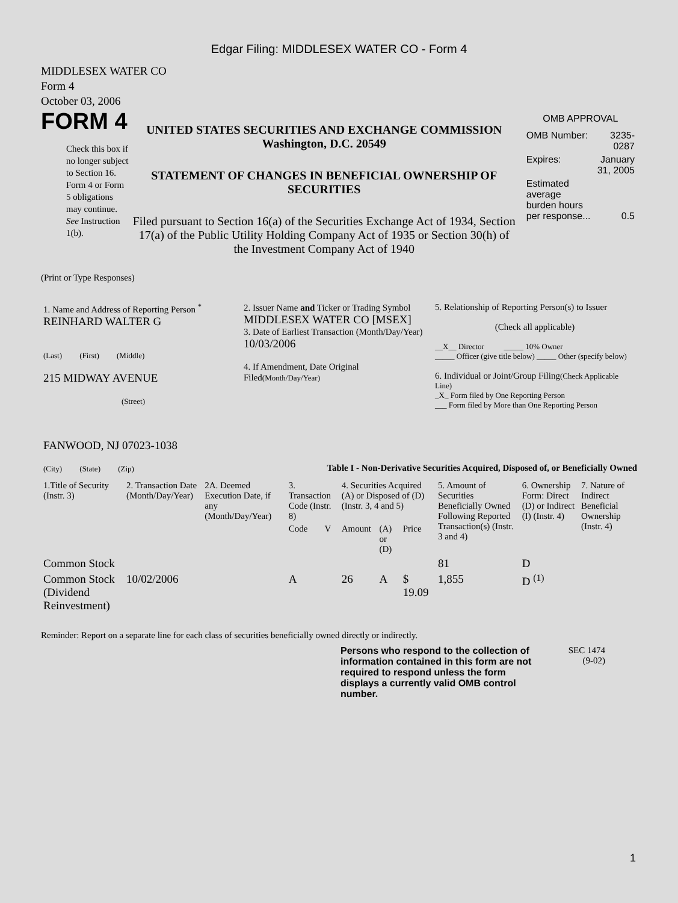Edgar Filing: MIDDLESEX WATER CO - Form 4
MIDDLESEX WATER CO
Form 4
October 03, 2006
FORM 4
Check this box if no longer subject to Section 16. Form 4 or Form 5 obligations may continue. See Instruction 1(b).
UNITED STATES SECURITIES AND EXCHANGE COMMISSION
Washington, D.C. 20549
STATEMENT OF CHANGES IN BENEFICIAL OWNERSHIP OF SECURITIES
Filed pursuant to Section 16(a) of the Securities Exchange Act of 1934, Section 17(a) of the Public Utility Holding Company Act of 1935 or Section 30(h) of the Investment Company Act of 1940
OMB APPROVAL
| OMB Number: | 3235-0287 |
| Expires: | January 31, 2005 |
| Estimated average burden hours per response... | 0.5 |
(Print or Type Responses)
| 1. Name and Address of Reporting Person <sup>*</sup> REINHARD WALTER G (Last) (First) (Middle) 215 MIDWAY AVENUE (Street) FANWOOD, NJ 07023-1038 (City) (State) (Zip) | 2. Issuer Name and Ticker or Trading Symbol MIDDLESEX WATER CO [MSEX] 3. Date of Earliest Transaction (Month/Day/Year) 10/03/2006 4. If Amendment, Date Original Filed (Month/Day/Year) | 5. Relationship of Reporting Person(s) to Issuer (Check all applicable) __X__ Director _____ 10% Owner _____ Officer (give title below) _____ Other (specify below) 6. Individual or Joint/Group Filing (Check Applicable Line) _X_ Form filed by One Reporting Person ___ Form filed by More than One Reporting Person |
Table I - Non-Derivative Securities Acquired, Disposed of, or Beneficially Owned
| 1.Title of Security (Instr. 3) | 2. Transaction Date (Month/Day/Year) | 2A. Deemed Execution Date, if any (Month/Day/Year) | 3. Transaction Code (Instr. 8) | | 4. Securities Acquired (A) or Disposed of (D) (Instr. 3, 4 and 5) | | | 5. Amount of Securities Beneficially Owned Following Reported Transaction(s) (Instr. 3 and 4) | 6. Ownership Form: Direct (D) or Indirect (I) (Instr. 4) | 7. Nature of Indirect Beneficial Ownership (Instr. 4) |
| --- | --- | --- | --- | --- | --- | --- | --- | --- | --- | --- |
| | | | Code | V | Amount | (A) or (D) | Price | | | |
| Common Stock | | | | | | | | 81 | D | |
| Common Stock (Dividend Reinvestment) | 10/02/2006 | | A | | 26 | A | $ 19.09 | 1,855 | D <sup>(1)</sup> | |
Reminder: Report on a separate line for each class of securities beneficially owned directly or indirectly.
Persons who respond to the collection of information contained in this form are not required to respond unless the form displays a currently valid OMB control number.
SEC 1474
(9-02)
1